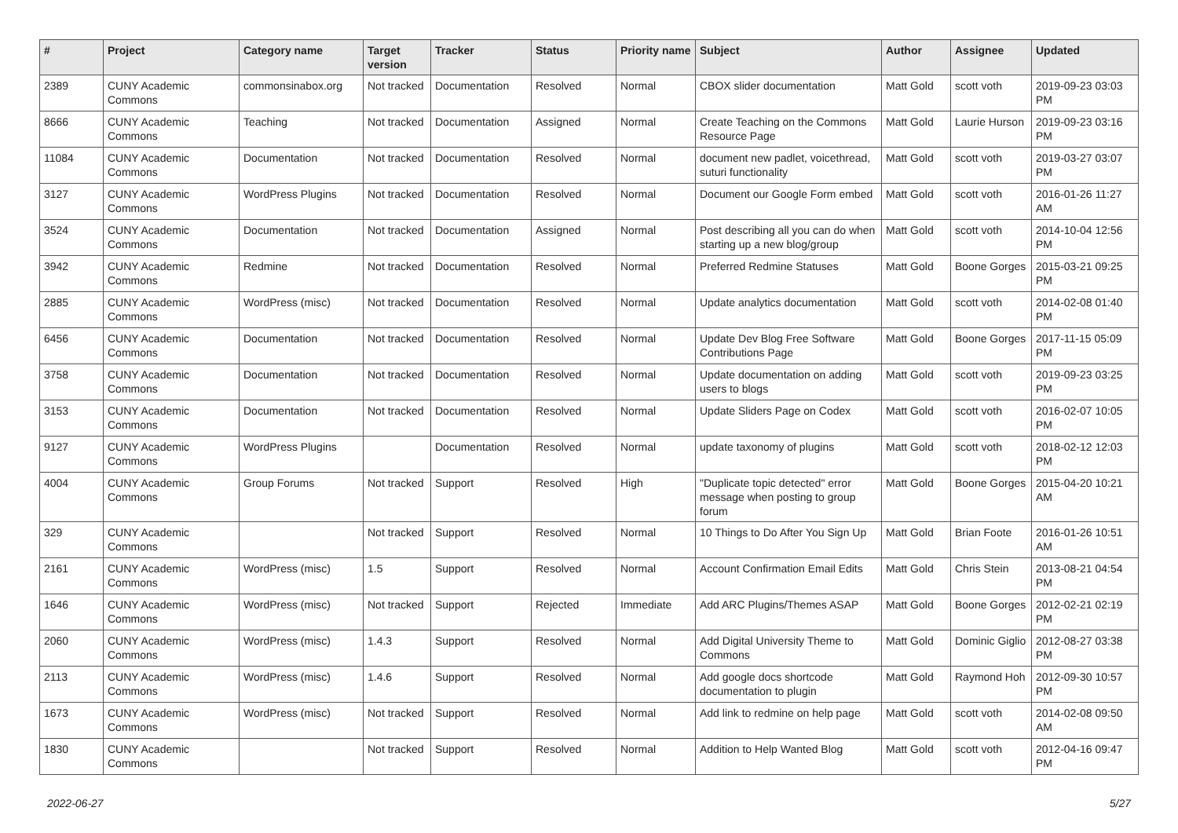| # | Project | Category name | Target version | Tracker | Status | Priority name | Subject | Author | Assignee | Updated |
| --- | --- | --- | --- | --- | --- | --- | --- | --- | --- | --- |
| 2389 | CUNY Academic Commons | commonsinabox.org | Not tracked | Documentation | Resolved | Normal | CBOX slider documentation | Matt Gold | scott voth | 2019-09-23 03:03 PM |
| 8666 | CUNY Academic Commons | Teaching | Not tracked | Documentation | Assigned | Normal | Create Teaching on the Commons Resource Page | Matt Gold | Laurie Hurson | 2019-09-23 03:16 PM |
| 11084 | CUNY Academic Commons | Documentation | Not tracked | Documentation | Resolved | Normal | document new padlet, voicethread, suturi functionality | Matt Gold | scott voth | 2019-03-27 03:07 PM |
| 3127 | CUNY Academic Commons | WordPress Plugins | Not tracked | Documentation | Resolved | Normal | Document our Google Form embed | Matt Gold | scott voth | 2016-01-26 11:27 AM |
| 3524 | CUNY Academic Commons | Documentation | Not tracked | Documentation | Assigned | Normal | Post describing all you can do when starting up a new blog/group | Matt Gold | scott voth | 2014-10-04 12:56 PM |
| 3942 | CUNY Academic Commons | Redmine | Not tracked | Documentation | Resolved | Normal | Preferred Redmine Statuses | Matt Gold | Boone Gorges | 2015-03-21 09:25 PM |
| 2885 | CUNY Academic Commons | WordPress (misc) | Not tracked | Documentation | Resolved | Normal | Update analytics documentation | Matt Gold | scott voth | 2014-02-08 01:40 PM |
| 6456 | CUNY Academic Commons | Documentation | Not tracked | Documentation | Resolved | Normal | Update Dev Blog Free Software Contributions Page | Matt Gold | Boone Gorges | 2017-11-15 05:09 PM |
| 3758 | CUNY Academic Commons | Documentation | Not tracked | Documentation | Resolved | Normal | Update documentation on adding users to blogs | Matt Gold | scott voth | 2019-09-23 03:25 PM |
| 3153 | CUNY Academic Commons | Documentation | Not tracked | Documentation | Resolved | Normal | Update Sliders Page on Codex | Matt Gold | scott voth | 2016-02-07 10:05 PM |
| 9127 | CUNY Academic Commons | WordPress Plugins | | Documentation | Resolved | Normal | update taxonomy of plugins | Matt Gold | scott voth | 2018-02-12 12:03 PM |
| 4004 | CUNY Academic Commons | Group Forums | Not tracked | Support | Resolved | High | "Duplicate topic detected" error message when posting to group forum | Matt Gold | Boone Gorges | 2015-04-20 10:21 AM |
| 329 | CUNY Academic Commons | | Not tracked | Support | Resolved | Normal | 10 Things to Do After You Sign Up | Matt Gold | Brian Foote | 2016-01-26 10:51 AM |
| 2161 | CUNY Academic Commons | WordPress (misc) | 1.5 | Support | Resolved | Normal | Account Confirmation Email Edits | Matt Gold | Chris Stein | 2013-08-21 04:54 PM |
| 1646 | CUNY Academic Commons | WordPress (misc) | Not tracked | Support | Rejected | Immediate | Add ARC Plugins/Themes ASAP | Matt Gold | Boone Gorges | 2012-02-21 02:19 PM |
| 2060 | CUNY Academic Commons | WordPress (misc) | 1.4.3 | Support | Resolved | Normal | Add Digital University Theme to Commons | Matt Gold | Dominic Giglio | 2012-08-27 03:38 PM |
| 2113 | CUNY Academic Commons | WordPress (misc) | 1.4.6 | Support | Resolved | Normal | Add google docs shortcode documentation to plugin | Matt Gold | Raymond Hoh | 2012-09-30 10:57 PM |
| 1673 | CUNY Academic Commons | WordPress (misc) | Not tracked | Support | Resolved | Normal | Add link to redmine on help page | Matt Gold | scott voth | 2014-02-08 09:50 AM |
| 1830 | CUNY Academic Commons | | Not tracked | Support | Resolved | Normal | Addition to Help Wanted Blog | Matt Gold | scott voth | 2012-04-16 09:47 PM |
2022-06-27 5/27